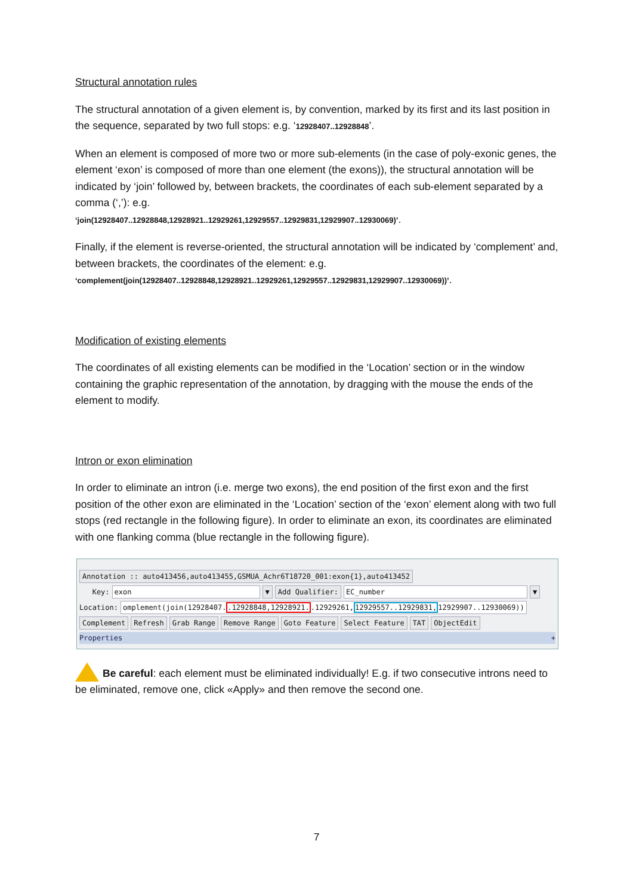Structural annotation rules
The structural annotation of a given element is, by convention, marked by its first and its last position in the sequence, separated by two full stops: e.g. ‘12928407..12928848’.
When an element is composed of more two or more sub-elements (in the case of poly-exonic genes, the element ‘exon’ is composed of more than one element (the exons)), the structural annotation will be indicated by ‘join’ followed by, between brackets, the coordinates of each sub-element separated by a comma (‘,’): e.g.
‘join(12928407..12928848,12928921..12929261,12929557..12929831,12929907..12930069)’.
Finally, if the element is reverse-oriented, the structural annotation will be indicated by ‘complement’ and, between brackets, the coordinates of the element: e.g.
‘complement(join(12928407..12928848,12928921..12929261,12929557..12929831,12929907..12930069))’.
Modification of existing elements
The coordinates of all existing elements can be modified in the ‘Location’ section or in the window containing the graphic representation of the annotation, by dragging with the mouse the ends of the element to modify.
Intron or exon elimination
In order to eliminate an intron (i.e. merge two exons), the end position of the first exon and the first position of the other exon are eliminated in the ‘Location’ section of the ‘exon’ element along with two full stops (red rectangle in the following figure). In order to eliminate an exon, its coordinates are eliminated with one flanking comma (blue rectangle in the following figure).
Annotation :: auto413456,auto413455,GSMUA_Achr6T18720_001:exon{1},auto413452
Key: exon ▼ Add Qualifier: EC_number ▼
Location: omplement(join(12928407..12928848,12928921..12929261,12929557..12929831, 12929907..12930069))
Complement Refresh Grab Range Remove Range Goto Feature Select Feature TAT ObjectEdit
Properties +
Be careful: each element must be eliminated individually! E.g. if two consecutive introns need to be eliminated, remove one, click «Apply» and then remove the second one.
7